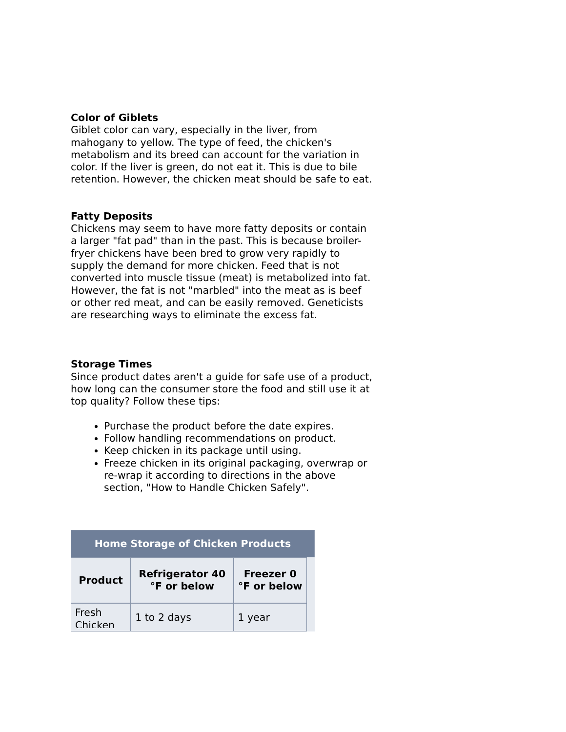Color of Giblets
Giblet color can vary, especially in the liver, from mahogany to yellow. The type of feed, the chicken's metabolism and its breed can account for the variation in color. If the liver is green, do not eat it. This is due to bile retention. However, the chicken meat should be safe to eat.
Fatty Deposits
Chickens may seem to have more fatty deposits or contain a larger "fat pad" than in the past. This is because broiler-fryer chickens have been bred to grow very rapidly to supply the demand for more chicken. Feed that is not converted into muscle tissue (meat) is metabolized into fat. However, the fat is not "marbled" into the meat as is beef or other red meat, and can be easily removed. Geneticists are researching ways to eliminate the excess fat.
Storage Times
Since product dates aren't a guide for safe use of a product, how long can the consumer store the food and still use it at top quality? Follow these tips:
Purchase the product before the date expires.
Follow handling recommendations on product.
Keep chicken in its package until using.
Freeze chicken in its original packaging, overwrap or re-wrap it according to directions in the above section, "How to Handle Chicken Safely".
| Home Storage of Chicken Products | | | |
| --- | --- | --- | --- |
| Product | Refrigerator 40 °F or below | Freezer 0 °F or below | |
| Fresh Chicken | 1 to 2 days | 1 year | |